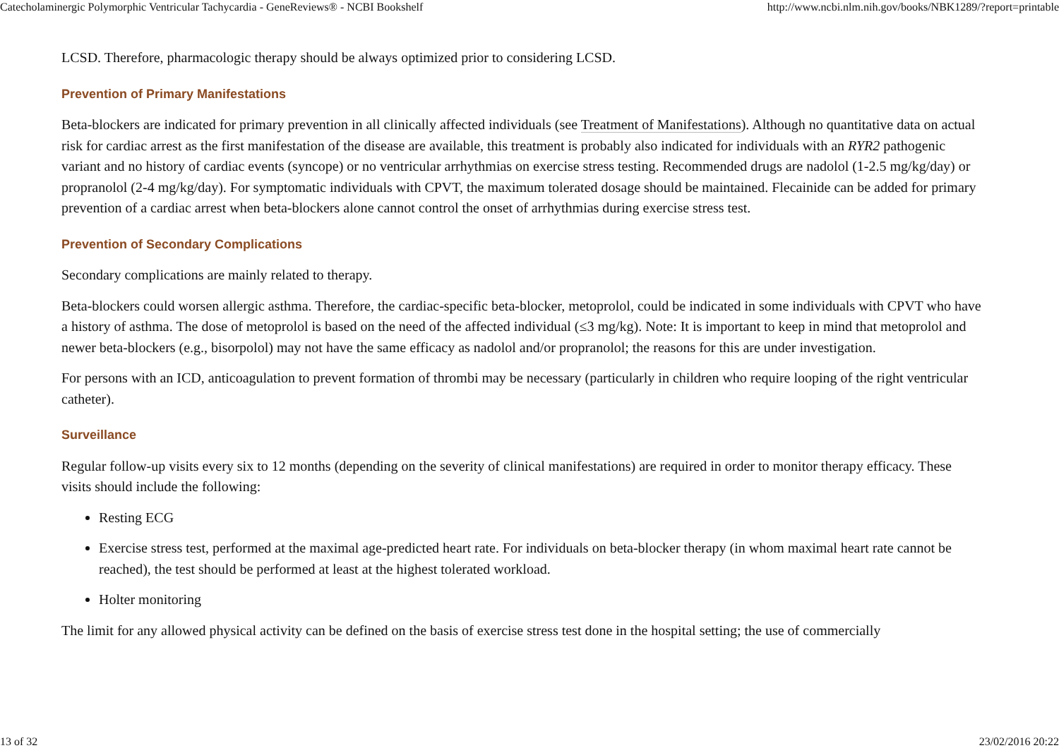Catecholaminergic Polymorphic Ventricular Tachycardia - GeneReviews® - NCBI Bookshelf http://www.ncbi.nlm.nih.gov/books/NBK1289/?report=printable
LCSD. Therefore, pharmacologic therapy should be always optimized prior to considering LCSD.
Prevention of Primary Manifestations
Beta-blockers are indicated for primary prevention in all clinically affected individuals (see Treatment of Manifestations). Although no quantitative data on actual risk for cardiac arrest as the first manifestation of the disease are available, this treatment is probably also indicated for individuals with an RYR2 pathogenic variant and no history of cardiac events (syncope) or no ventricular arrhythmias on exercise stress testing. Recommended drugs are nadolol (1-2.5 mg/kg/day) or propranolol (2-4 mg/kg/day). For symptomatic individuals with CPVT, the maximum tolerated dosage should be maintained. Flecainide can be added for primary prevention of a cardiac arrest when beta-blockers alone cannot control the onset of arrhythmias during exercise stress test.
Prevention of Secondary Complications
Secondary complications are mainly related to therapy.
Beta-blockers could worsen allergic asthma. Therefore, the cardiac-specific beta-blocker, metoprolol, could be indicated in some individuals with CPVT who have a history of asthma. The dose of metoprolol is based on the need of the affected individual (≤3 mg/kg). Note: It is important to keep in mind that metoprolol and newer beta-blockers (e.g., bisorpolol) may not have the same efficacy as nadolol and/or propranolol; the reasons for this are under investigation.
For persons with an ICD, anticoagulation to prevent formation of thrombi may be necessary (particularly in children who require looping of the right ventricular catheter).
Surveillance
Regular follow-up visits every six to 12 months (depending on the severity of clinical manifestations) are required in order to monitor therapy efficacy. These visits should include the following:
Resting ECG
Exercise stress test, performed at the maximal age-predicted heart rate. For individuals on beta-blocker therapy (in whom maximal heart rate cannot be reached), the test should be performed at least at the highest tolerated workload.
Holter monitoring
The limit for any allowed physical activity can be defined on the basis of exercise stress test done in the hospital setting; the use of commercially
13 of 32 23/02/2016 20:22